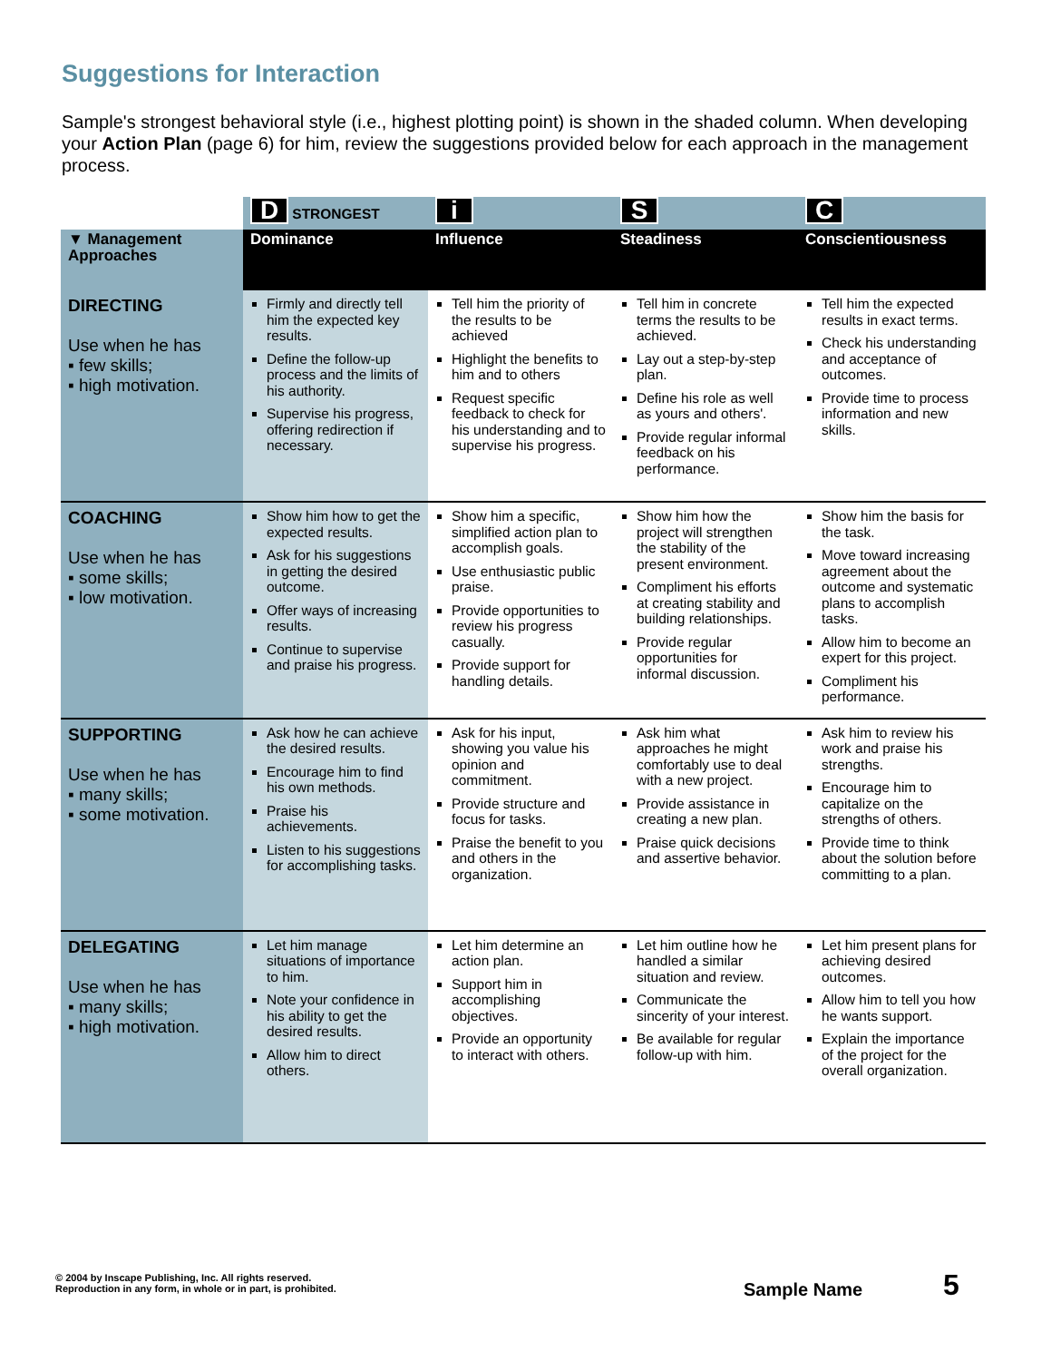Suggestions for Interaction
Sample's strongest behavioral style (i.e., highest plotting point) is shown in the shaded column. When developing your Action Plan (page 6) for him, review the suggestions provided below for each approach in the management process.
| | D STRONGEST | i | S | C |
| --- | --- | --- | --- | --- |
| ▼ Management Approaches | Dominance | Influence | Steadiness | Conscientiousness |
| DIRECTING Use when he has ▪ few skills; ▪ high motivation. | Firmly and directly tell him the expected key results. Define the follow-up process and the limits of his authority. Supervise his progress, offering redirection if necessary. | Tell him the priority of the results to be achieved Highlight the benefits to him and to others Request specific feedback to check for his understanding and to supervise his progress. | Tell him in concrete terms the results to be achieved. Lay out a step-by-step plan. Define his role as well as yours and others'. Provide regular informal feedback on his performance. | Tell him the expected results in exact terms. Check his understanding and acceptance of outcomes. Provide time to process information and new skills. |
| COACHING Use when he has ▪ some skills; ▪ low motivation. | Show him how to get the expected results. Ask for his suggestions in getting the desired outcome. Offer ways of increasing results. Continue to supervise and praise his progress. | Show him a specific, simplified action plan to accomplish goals. Use enthusiastic public praise. Provide opportunities to review his progress casually. Provide support for handling details. | Show him how the project will strengthen the stability of the present environment. Compliment his efforts at creating stability and building relationships. Provide regular opportunities for informal discussion. | Show him the basis for the task. Move toward increasing agreement about the outcome and systematic plans to accomplish tasks. Allow him to become an expert for this project. Compliment his performance. |
| SUPPORTING Use when he has ▪ many skills; ▪ some motivation. | Ask how he can achieve the desired results. Encourage him to find his own methods. Praise his achievements. Listen to his suggestions for accomplishing tasks. | Ask for his input, showing you value his opinion and commitment. Provide structure and focus for tasks. Praise the benefit to you and others in the organization. | Ask him what approaches he might comfortably use to deal with a new project. Provide assistance in creating a new plan. Praise quick decisions and assertive behavior. | Ask him to review his work and praise his strengths. Encourage him to capitalize on the strengths of others. Provide time to think about the solution before committing to a plan. |
| DELEGATING Use when he has ▪ many skills; ▪ high motivation. | Let him manage situations of importance to him. Note your confidence in his ability to get the desired results. Allow him to direct others. | Let him determine an action plan. Support him in accomplishing objectives. Provide an opportunity to interact with others. | Let him outline how he handled a similar situation and review. Communicate the sincerity of your interest. Be available for regular follow-up with him. | Let him present plans for achieving desired outcomes. Allow him to tell you how he wants support. Explain the importance of the project for the overall organization. |
© 2004 by Inscape Publishing, Inc. All rights reserved.
Reproduction in any form, in whole or in part, is prohibited.
Sample Name 5